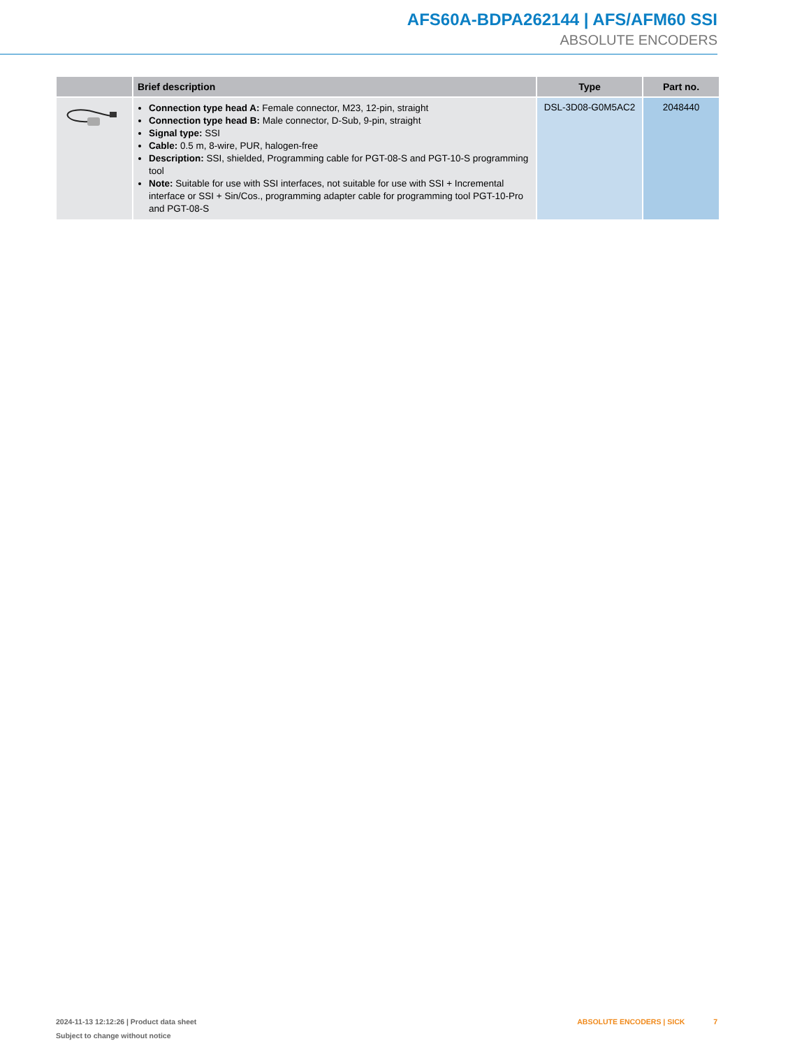AFS60A-BDPA262144 | AFS/AFM60 SSI
ABSOLUTE ENCODERS
| | Brief description | Type | Part no. |
| --- | --- | --- | --- |
| | Connection type head A: Female connector, M23, 12-pin, straight Connection type head B: Male connector, D-Sub, 9-pin, straight Signal type: SSI Cable: 0.5 m, 8-wire, PUR, halogen-free Description: SSI, shielded, Programming cable for PGT-08-S and PGT-10-S programming tool Note: Suitable for use with SSI interfaces, not suitable for use with SSI + Incremental interface or SSI + Sin/Cos., programming adapter cable for programming tool PGT-10-Pro and PGT-08-S | DSL-3D08-G0M5AC2 | 2048440 |
2024-11-13 12:12:26 | Product data sheet
Subject to change without notice
ABSOLUTE ENCODERS | SICK 7